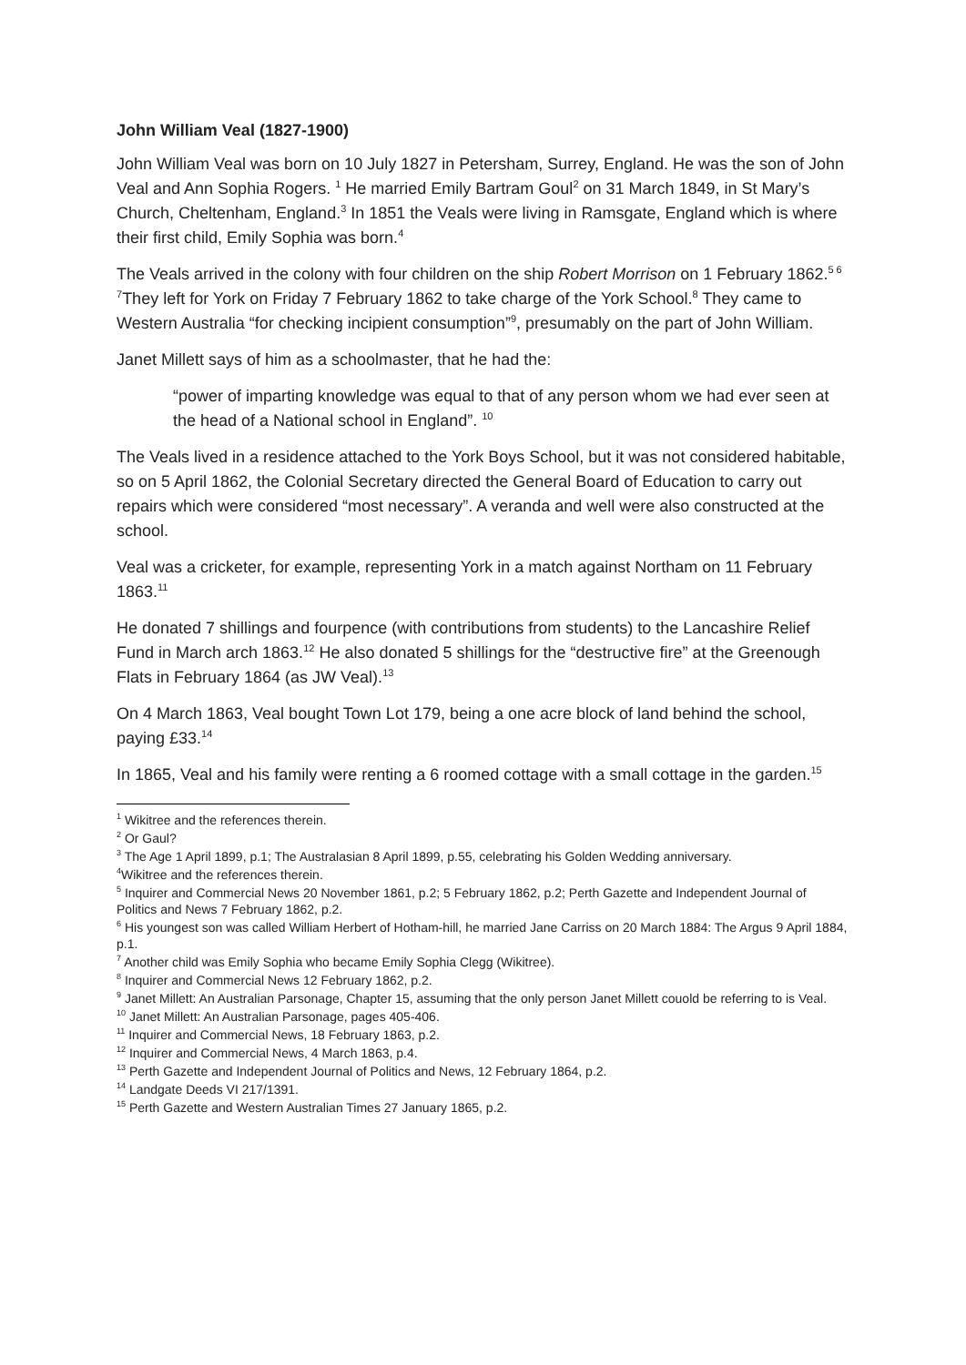John William Veal (1827-1900)
John William Veal was born on 10 July 1827 in Petersham, Surrey, England. He was the son of John Veal and Ann Sophia Rogers. <sup>1</sup> He married Emily Bartram Goul<sup>2</sup> on 31 March 1849, in St Mary’s Church, Cheltenham, England.<sup>3</sup> In 1851 the Veals were living in Ramsgate, England which is where their first child, Emily Sophia was born.<sup>4</sup>
The Veals arrived in the colony with four children on the ship Robert Morrison on 1 February 1862.<sup>5 6 7</sup>They left for York on Friday 7 February 1862 to take charge of the York School.<sup>8</sup> They came to Western Australia “for checking incipient consumption”<sup>9</sup>, presumably on the part of John William.
Janet Millett says of him as a schoolmaster, that he had the:
“power of imparting knowledge was equal to that of any person whom we had ever seen at the head of a National school in England”. <sup>10</sup>
The Veals lived in a residence attached to the York Boys School, but it was not considered habitable, so on 5 April 1862, the Colonial Secretary directed the General Board of Education to carry out repairs which were considered “most necessary”. A veranda and well were also constructed at the school.
Veal was a cricketer, for example, representing York in a match against Northam on 11 February 1863.<sup>11</sup>
He donated 7 shillings and fourpence (with contributions from students) to the Lancashire Relief Fund in March arch 1863.<sup>12</sup> He also donated 5 shillings for the “destructive fire” at the Greenough Flats in February 1864 (as JW Veal).<sup>13</sup>
On 4 March 1863, Veal bought Town Lot 179, being a one acre block of land behind the school, paying £33.<sup>14</sup>
In 1865, Veal and his family were renting a 6 roomed cottage with a small cottage in the garden.<sup>15</sup>
<sup>1</sup> Wikitree and the references therein.
<sup>2</sup> Or Gaul?
<sup>3</sup> The Age 1 April 1899, p.1; The Australasian 8 April 1899, p.55, celebrating his Golden Wedding anniversary.
<sup>4</sup> Wikitree and the references therein.
<sup>5</sup> Inquirer and Commercial News 20 November 1861, p.2; 5 February 1862, p.2; Perth Gazette and Independent Journal of Politics and News 7 February 1862, p.2.
<sup>6</sup> His youngest son was called William Herbert of Hotham-hill, he married Jane Carriss on 20 March 1884: The Argus 9 April 1884, p.1.
<sup>7</sup> Another child was Emily Sophia who became Emily Sophia Clegg (Wikitree).
<sup>8</sup> Inquirer and Commercial News 12 February 1862, p.2.
<sup>9</sup> Janet Millett: An Australian Parsonage, Chapter 15, assuming that the only person Janet Millett couold be referring to is Veal.
<sup>10</sup> Janet Millett: An Australian Parsonage, pages 405-406.
<sup>11</sup> Inquirer and Commercial News, 18 February 1863, p.2.
<sup>12</sup> Inquirer and Commercial News, 4 March 1863, p.4.
<sup>13</sup> Perth Gazette and Independent Journal of Politics and News, 12 February 1864, p.2.
<sup>14</sup> Landgate Deeds VI 217/1391.
<sup>15</sup> Perth Gazette and Western Australian Times 27 January 1865, p.2.